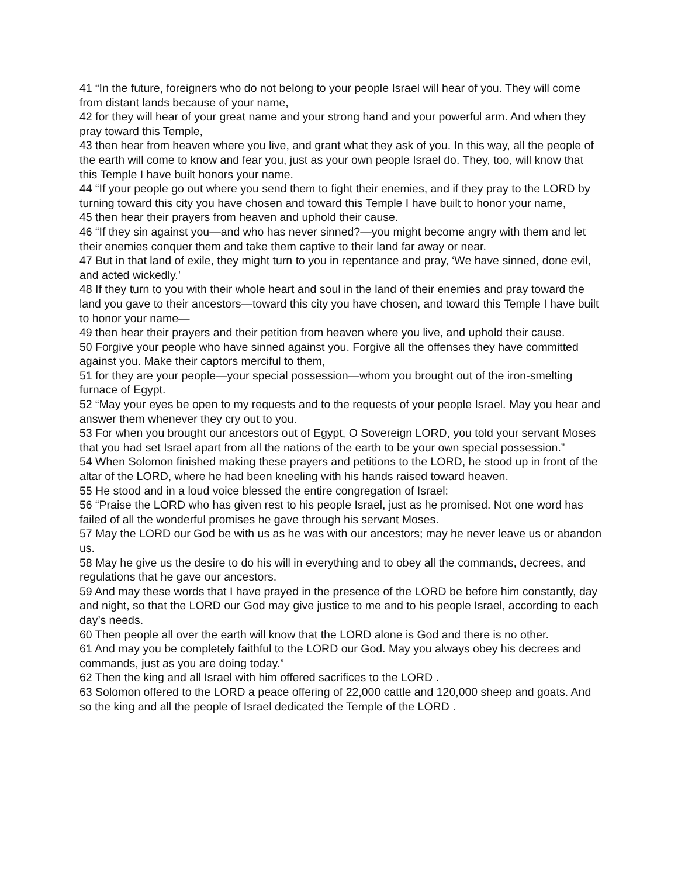41 “In the future, foreigners who do not belong to your people Israel will hear of you. They will come from distant lands because of your name,
42 for they will hear of your great name and your strong hand and your powerful arm. And when they pray toward this Temple,
43 then hear from heaven where you live, and grant what they ask of you. In this way, all the people of the earth will come to know and fear you, just as your own people Israel do. They, too, will know that this Temple I have built honors your name.
44 “If your people go out where you send them to fight their enemies, and if they pray to the LORD by turning toward this city you have chosen and toward this Temple I have built to honor your name,
45 then hear their prayers from heaven and uphold their cause.
46 “If they sin against you—and who has never sinned?—you might become angry with them and let their enemies conquer them and take them captive to their land far away or near.
47 But in that land of exile, they might turn to you in repentance and pray, ‘We have sinned, done evil, and acted wickedly.’
48 If they turn to you with their whole heart and soul in the land of their enemies and pray toward the land you gave to their ancestors—toward this city you have chosen, and toward this Temple I have built to honor your name—
49 then hear their prayers and their petition from heaven where you live, and uphold their cause.
50 Forgive your people who have sinned against you. Forgive all the offenses they have committed against you. Make their captors merciful to them,
51 for they are your people—your special possession—whom you brought out of the iron-smelting furnace of Egypt.
52 “May your eyes be open to my requests and to the requests of your people Israel. May you hear and answer them whenever they cry out to you.
53 For when you brought our ancestors out of Egypt, O Sovereign LORD, you told your servant Moses that you had set Israel apart from all the nations of the earth to be your own special possession.”
54 When Solomon finished making these prayers and petitions to the LORD, he stood up in front of the altar of the LORD, where he had been kneeling with his hands raised toward heaven.
55 He stood and in a loud voice blessed the entire congregation of Israel:
56 “Praise the LORD who has given rest to his people Israel, just as he promised. Not one word has failed of all the wonderful promises he gave through his servant Moses.
57 May the LORD our God be with us as he was with our ancestors; may he never leave us or abandon us.
58 May he give us the desire to do his will in everything and to obey all the commands, decrees, and regulations that he gave our ancestors.
59 And may these words that I have prayed in the presence of the LORD be before him constantly, day and night, so that the LORD our God may give justice to me and to his people Israel, according to each day’s needs.
60 Then people all over the earth will know that the LORD alone is God and there is no other.
61 And may you be completely faithful to the LORD our God. May you always obey his decrees and commands, just as you are doing today.”
62 Then the king and all Israel with him offered sacrifices to the LORD .
63 Solomon offered to the LORD a peace offering of 22,000 cattle and 120,000 sheep and goats. And so the king and all the people of Israel dedicated the Temple of the LORD .